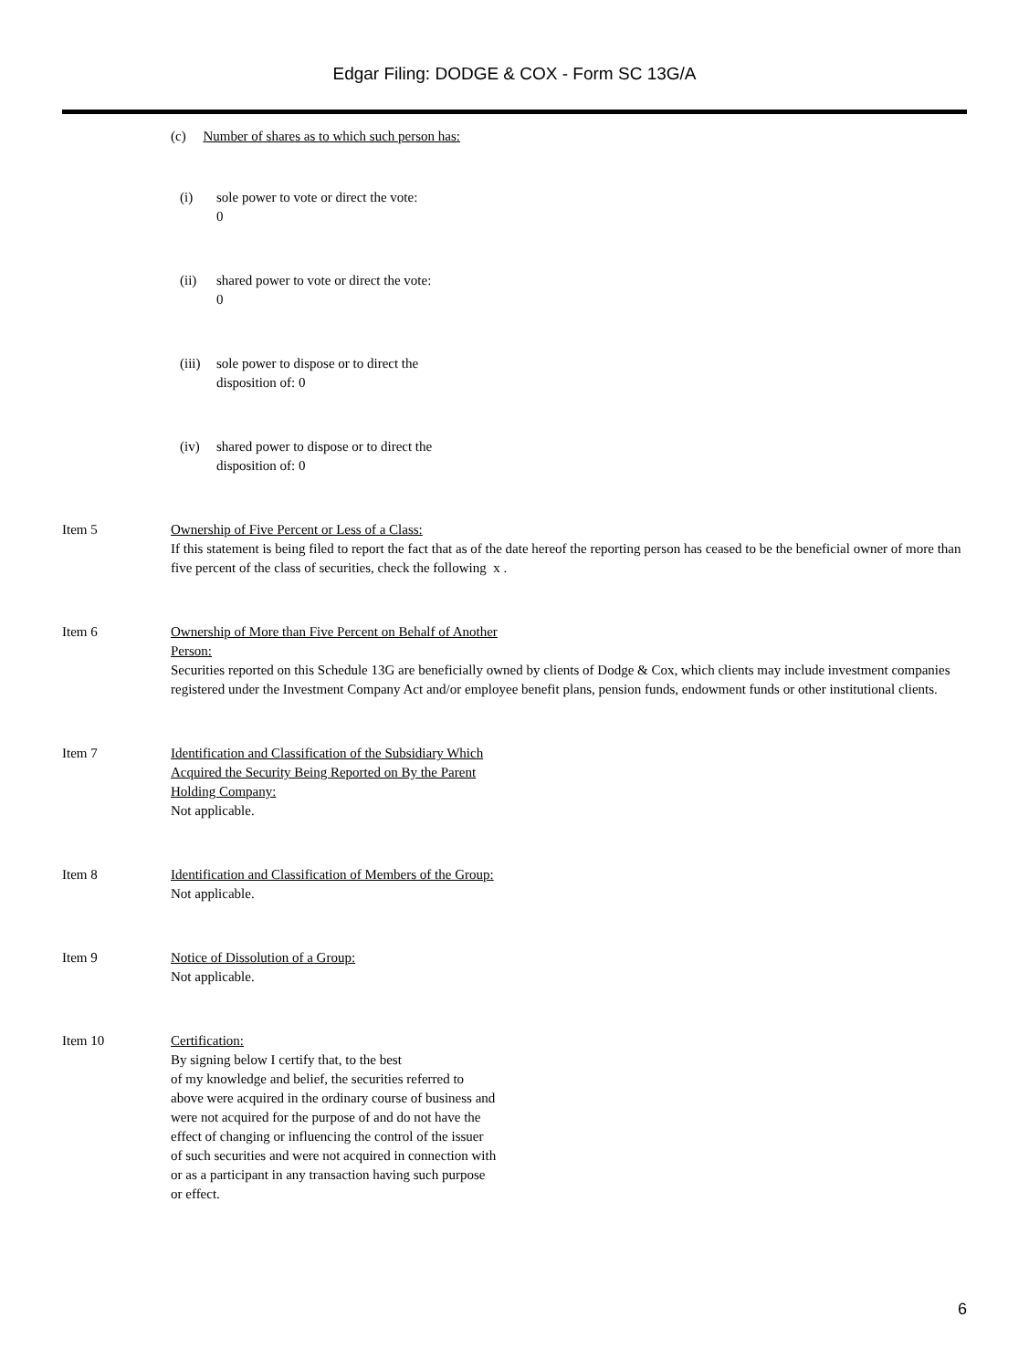Edgar Filing: DODGE & COX - Form SC 13G/A
(c) Number of shares as to which such person has:
(i) sole power to vote or direct the vote:
0
(ii) shared power to vote or direct the vote:
0
(iii) sole power to dispose or to direct the
disposition of: 0
(iv) shared power to dispose or to direct the
disposition of: 0
Item 5 Ownership of Five Percent or Less of a Class:
If this statement is being filed to report the fact that as of the date hereof the reporting person has ceased to be the beneficial owner of more than five percent of the class of securities, check the following x .
Item 6 Ownership of More than Five Percent on Behalf of Another
Person:
Securities reported on this Schedule 13G are beneficially owned by clients of Dodge & Cox, which clients may include investment companies registered under the Investment Company Act and/or employee benefit plans, pension funds, endowment funds or other institutional clients.
Item 7 Identification and Classification of the Subsidiary Which
Acquired the Security Being Reported on By the Parent
Holding Company:
Not applicable.
Item 8 Identification and Classification of Members of the Group:
Not applicable.
Item 9 Notice of Dissolution of a Group:
Not applicable.
Item 10 Certification:
By signing below I certify that, to the best
of my knowledge and belief, the securities referred to
above were acquired in the ordinary course of business and
were not acquired for the purpose of and do not have the
effect of changing or influencing the control of the issuer
of such securities and were not acquired in connection with
or as a participant in any transaction having such purpose
or effect.
6